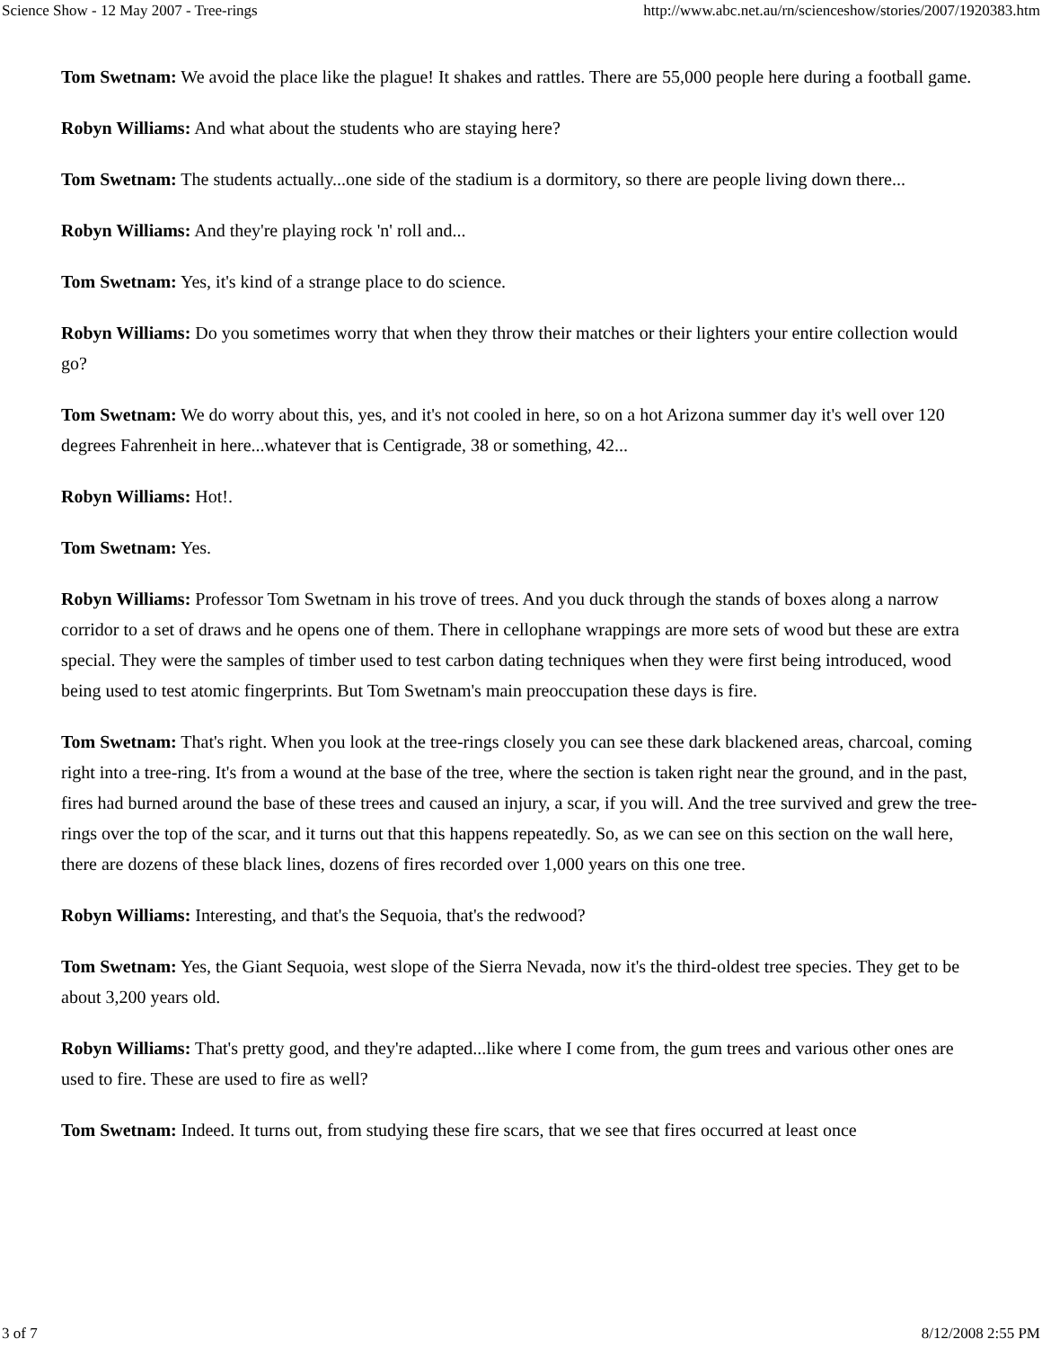Science Show - 12 May 2007 - Tree-rings http://www.abc.net.au/rn/scienceshow/stories/2007/1920383.htm
Tom Swetnam: We avoid the place like the plague! It shakes and rattles. There are 55,000 people here during a football game.
Robyn Williams: And what about the students who are staying here?
Tom Swetnam: The students actually...one side of the stadium is a dormitory, so there are people living down there...
Robyn Williams: And they're playing rock 'n' roll and...
Tom Swetnam: Yes, it's kind of a strange place to do science.
Robyn Williams: Do you sometimes worry that when they throw their matches or their lighters your entire collection would go?
Tom Swetnam: We do worry about this, yes, and it's not cooled in here, so on a hot Arizona summer day it's well over 120 degrees Fahrenheit in here...whatever that is Centigrade, 38 or something, 42...
Robyn Williams: Hot!.
Tom Swetnam: Yes.
Robyn Williams: Professor Tom Swetnam in his trove of trees. And you duck through the stands of boxes along a narrow corridor to a set of draws and he opens one of them. There in cellophane wrappings are more sets of wood but these are extra special. They were the samples of timber used to test carbon dating techniques when they were first being introduced, wood being used to test atomic fingerprints. But Tom Swetnam's main preoccupation these days is fire.
Tom Swetnam: That's right. When you look at the tree-rings closely you can see these dark blackened areas, charcoal, coming right into a tree-ring. It's from a wound at the base of the tree, where the section is taken right near the ground, and in the past, fires had burned around the base of these trees and caused an injury, a scar, if you will. And the tree survived and grew the tree-rings over the top of the scar, and it turns out that this happens repeatedly. So, as we can see on this section on the wall here, there are dozens of these black lines, dozens of fires recorded over 1,000 years on this one tree.
Robyn Williams: Interesting, and that's the Sequoia, that's the redwood?
Tom Swetnam: Yes, the Giant Sequoia, west slope of the Sierra Nevada, now it's the third-oldest tree species. They get to be about 3,200 years old.
Robyn Williams: That's pretty good, and they're adapted...like where I come from, the gum trees and various other ones are used to fire. These are used to fire as well?
Tom Swetnam: Indeed. It turns out, from studying these fire scars, that we see that fires occurred at least once
3 of 7 8/12/2008 2:55 PM